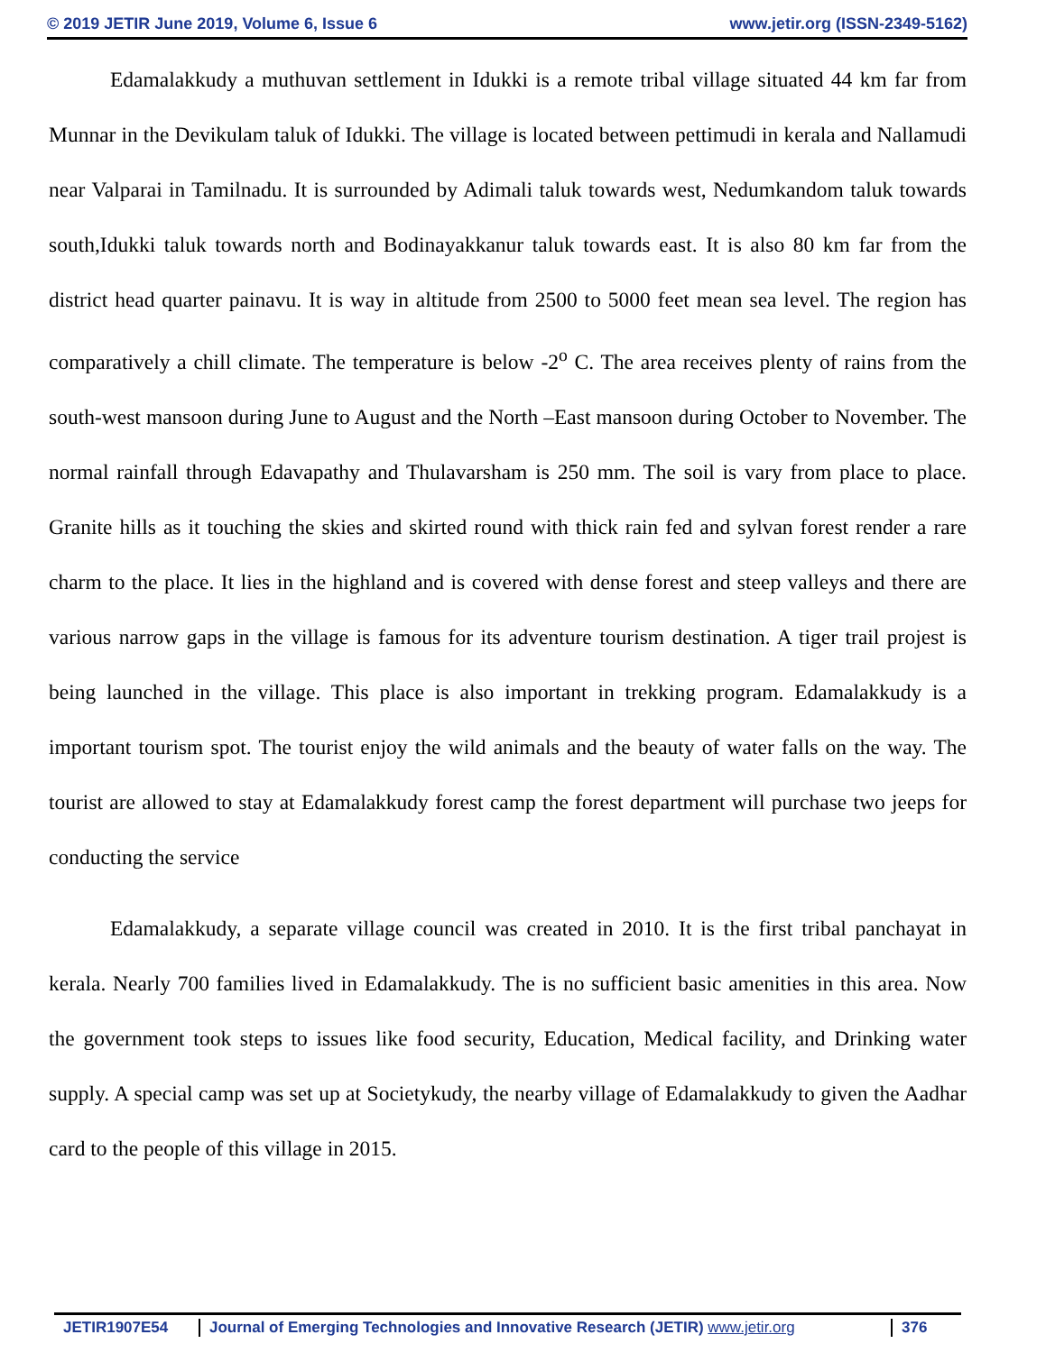© 2019 JETIR June 2019, Volume 6, Issue 6 www.jetir.org (ISSN-2349-5162)
Edamalakkudy a muthuvan settlement in Idukki is a remote tribal village situated 44 km far from Munnar in the Devikulam taluk of Idukki. The village is located between pettimudi in kerala and Nallamudi near Valparai in Tamilnadu. It is surrounded by Adimali taluk towards west, Nedumkandom taluk towards south,Idukki taluk towards north and Bodinayakkanur taluk towards east. It is also 80 km far from the district head quarter painavu. It is way in altitude from 2500 to 5000 feet mean sea level. The region has comparatively a chill climate. The temperature is below -2<sup>o</sup> C. The area receives plenty of rains from the south-west mansoon during June to August and the North –East mansoon during October to November. The normal rainfall through Edavapathy and Thulavarsham is 250 mm. The soil is vary from place to place. Granite hills as it touching the skies and skirted round with thick rain fed and sylvan forest render a rare charm to the place. It lies in the highland and is covered with dense forest and steep valleys and there are various narrow gaps in the village is famous for its adventure tourism destination. A tiger trail projest is being launched in the village. This place is also important in trekking program. Edamalakkudy is a important tourism spot. The tourist enjoy the wild animals and the beauty of water falls on the way. The tourist are allowed to stay at Edamalakkudy forest camp the forest department will purchase two jeeps for conducting the service
Edamalakkudy, a separate village council was created in 2010. It is the first tribal panchayat in kerala. Nearly 700 families lived in Edamalakkudy. The is no sufficient basic amenities in this area. Now the government took steps to issues like food security, Education, Medical facility, and Drinking water supply. A special camp was set up at Societykudy, the nearby village of Edamalakkudy to given the Aadhar card to the people of this village in 2015.
JETIR1907E54 Journal of Emerging Technologies and Innovative Research (JETIR) www.jetir.org 376